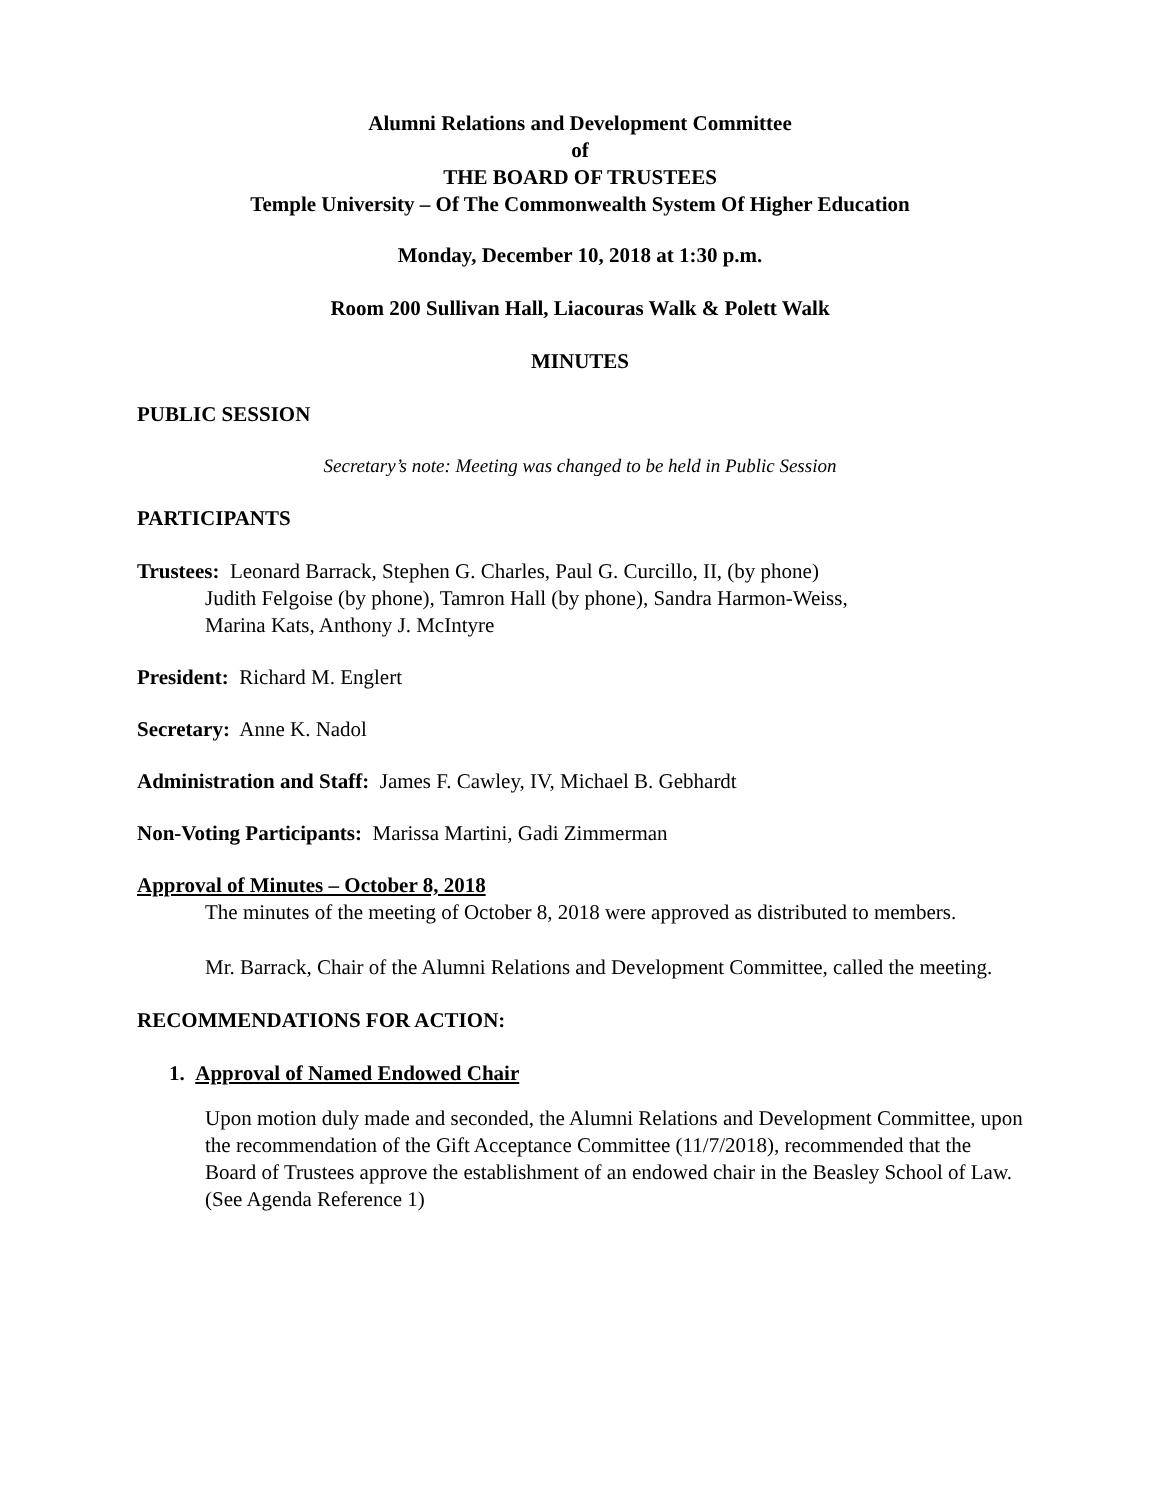Alumni Relations and Development Committee
of
THE BOARD OF TRUSTEES
Temple University – Of The Commonwealth System Of Higher Education
Monday, December 10, 2018 at 1:30 p.m.
Room 200 Sullivan Hall, Liacouras Walk & Polett Walk
MINUTES
PUBLIC SESSION
Secretary’s note: Meeting was changed to be held in Public Session
PARTICIPANTS
Trustees: Leonard Barrack, Stephen G. Charles, Paul G. Curcillo, II, (by phone)
Judith Felgoise (by phone), Tamron Hall (by phone), Sandra Harmon-Weiss,
Marina Kats, Anthony J. McIntyre
President: Richard M. Englert
Secretary: Anne K. Nadol
Administration and Staff: James F. Cawley, IV, Michael B. Gebhardt
Non-Voting Participants: Marissa Martini, Gadi Zimmerman
Approval of Minutes – October 8, 2018
The minutes of the meeting of October 8, 2018 were approved as distributed to members.
Mr. Barrack, Chair of the Alumni Relations and Development Committee, called the meeting.
RECOMMENDATIONS FOR ACTION:
1. Approval of Named Endowed Chair
Upon motion duly made and seconded, the Alumni Relations and Development Committee, upon the recommendation of the Gift Acceptance Committee (11/7/2018), recommended that the Board of Trustees approve the establishment of an endowed chair in the Beasley School of Law. (See Agenda Reference 1)